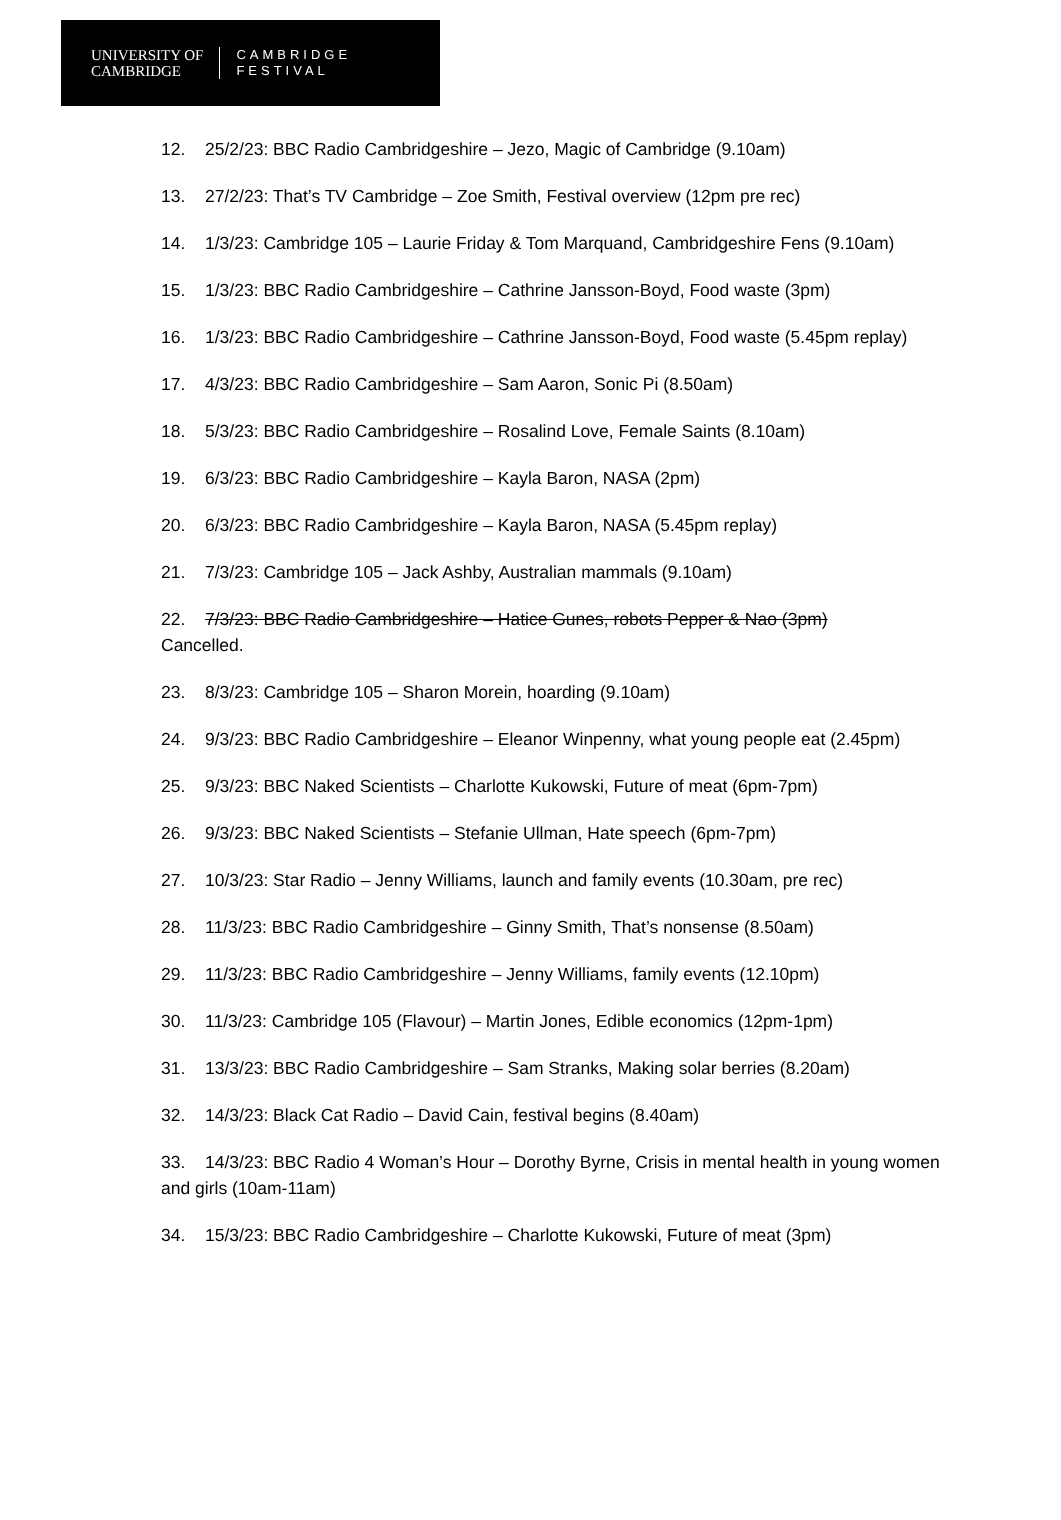UNIVERSITY OF
CAMBRIDGE
CAMBRIDGE
FESTIVAL
12. 25/2/23: BBC Radio Cambridgeshire – Jezo, Magic of Cambridge (9.10am)
13. 27/2/23: That’s TV Cambridge – Zoe Smith, Festival overview (12pm pre rec)
14. 1/3/23: Cambridge 105 – Laurie Friday & Tom Marquand, Cambridgeshire Fens (9.10am)
15. 1/3/23: BBC Radio Cambridgeshire – Cathrine Jansson-Boyd, Food waste (3pm)
16. 1/3/23: BBC Radio Cambridgeshire – Cathrine Jansson-Boyd, Food waste (5.45pm replay)
17. 4/3/23: BBC Radio Cambridgeshire – Sam Aaron, Sonic Pi (8.50am)
18. 5/3/23: BBC Radio Cambridgeshire – Rosalind Love, Female Saints (8.10am)
19. 6/3/23: BBC Radio Cambridgeshire – Kayla Baron, NASA (2pm)
20. 6/3/23: BBC Radio Cambridgeshire – Kayla Baron, NASA (5.45pm replay)
21. 7/3/23: Cambridge 105 – Jack Ashby, Australian mammals (9.10am)
22. 7/3/23: BBC Radio Cambridgeshire – Hatice Gunes, robots Pepper & Nao (3pm)
Cancelled.
23. 8/3/23: Cambridge 105 – Sharon Morein, hoarding (9.10am)
24. 9/3/23: BBC Radio Cambridgeshire – Eleanor Winpenny, what young people eat (2.45pm)
25. 9/3/23: BBC Naked Scientists – Charlotte Kukowski, Future of meat (6pm-7pm)
26. 9/3/23: BBC Naked Scientists – Stefanie Ullman, Hate speech (6pm-7pm)
27. 10/3/23: Star Radio – Jenny Williams, launch and family events (10.30am, pre rec)
28. 11/3/23: BBC Radio Cambridgeshire – Ginny Smith, That’s nonsense (8.50am)
29. 11/3/23: BBC Radio Cambridgeshire – Jenny Williams, family events (12.10pm)
30. 11/3/23: Cambridge 105 (Flavour) – Martin Jones, Edible economics (12pm-1pm)
31. 13/3/23: BBC Radio Cambridgeshire – Sam Stranks, Making solar berries (8.20am)
32. 14/3/23: Black Cat Radio – David Cain, festival begins (8.40am)
33. 14/3/23: BBC Radio 4 Woman’s Hour – Dorothy Byrne, Crisis in mental health in young women and girls (10am-11am)
34. 15/3/23: BBC Radio Cambridgeshire – Charlotte Kukowski, Future of meat (3pm)